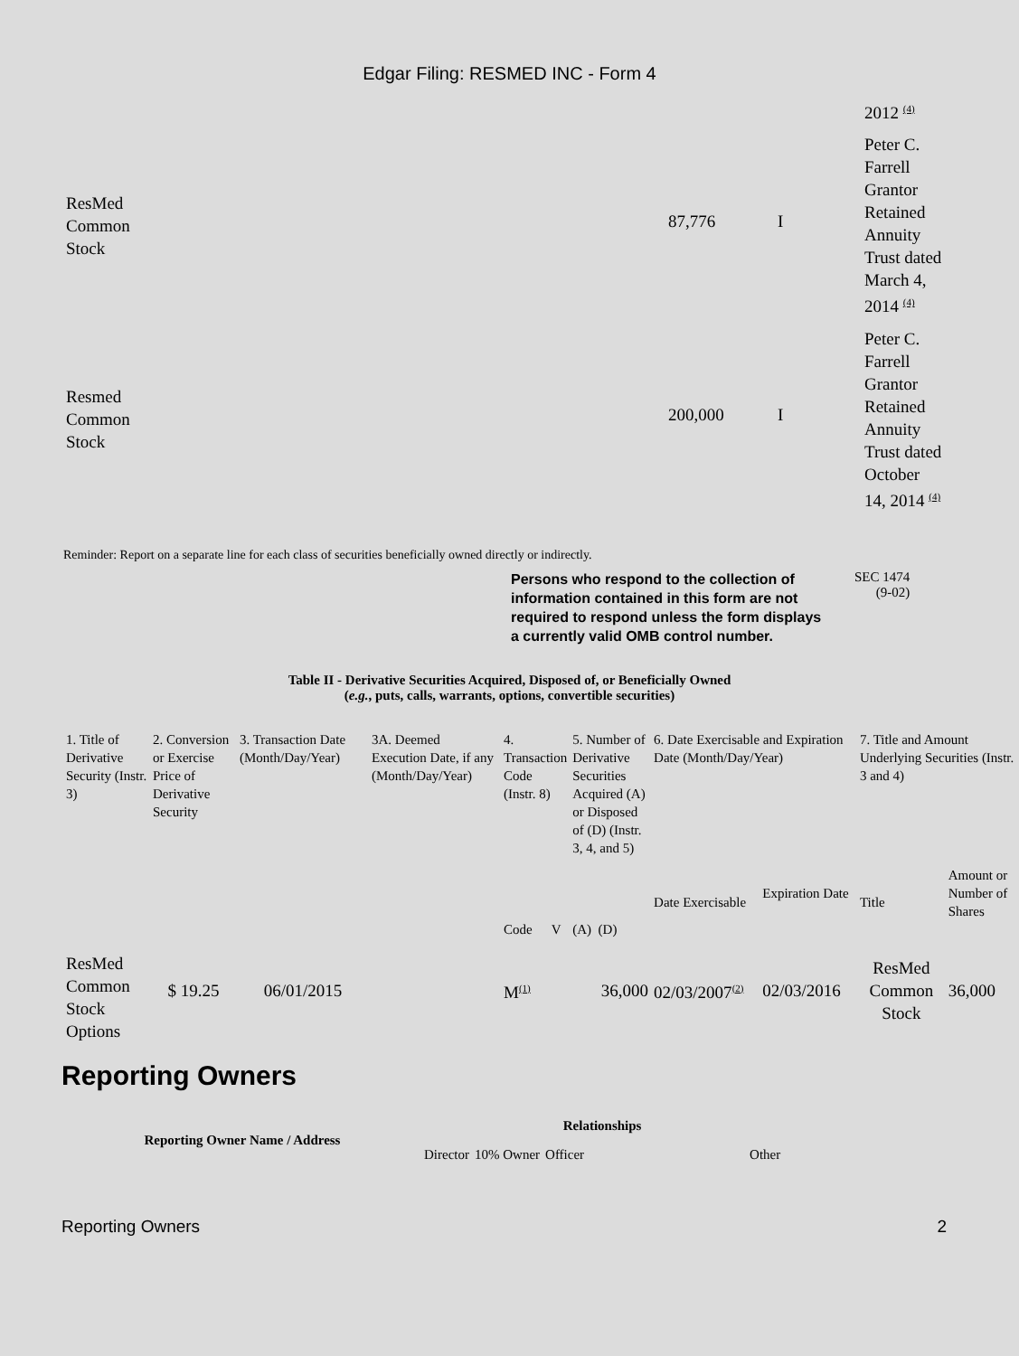Edgar Filing: RESMED INC - Form 4
| | | | 2012 <sup>(4)</sup> |
| ResMed Common Stock | 87,776 | I | Peter C. Farrell Grantor Retained Annuity Trust dated March 4, 2014 <sup>(4)</sup> |
| Resmed Common Stock | 200,000 | I | Peter C. Farrell Grantor Retained Annuity Trust dated October 14, 2014 <sup>(4)</sup> |
Reminder: Report on a separate line for each class of securities beneficially owned directly or indirectly.
Persons who respond to the collection of information contained in this form are not required to respond unless the form displays a currently valid OMB control number.
SEC 1474
(9-02)
Table II - Derivative Securities Acquired, Disposed of, or Beneficially Owned
(e.g., puts, calls, warrants, options, convertible securities)
| 1. Title of Derivative Security (Instr. 3) | 2. Conversion or Exercise Price of Derivative Security | 3. Transaction Date (Month/Day/Year) | 3A. Deemed Execution Date, if any (Month/Day/Year) | 4. Transaction Code (Instr. 8) | | 5. Number of Derivative Securities Acquired (A) or Disposed of (D) (Instr. 3, 4, and 5) | | 6. Date Exercisable and Expiration Date (Month/Day/Year) | | 7. Title and Amount Underlying Securities (Instr. 3 and 4) | |
| | | | | Code | V | (A) | (D) | Date Exercisable | Expiration Date | Title | Amount or Number of Shares |
| ResMed Common Stock Options | $ 19.25 | 06/01/2015 | | M<sup>(1)</sup> | | | 36,000 | 02/03/2007<sup>(2)</sup> | 02/03/2016 | ResMed Common Stock | 36,000 |
Reporting Owners
| Reporting Owner Name / Address | Relationships | | | |
| --- | --- | --- | --- | --- |
| | Director | 10% Owner | Officer | Other |
Reporting Owners 2